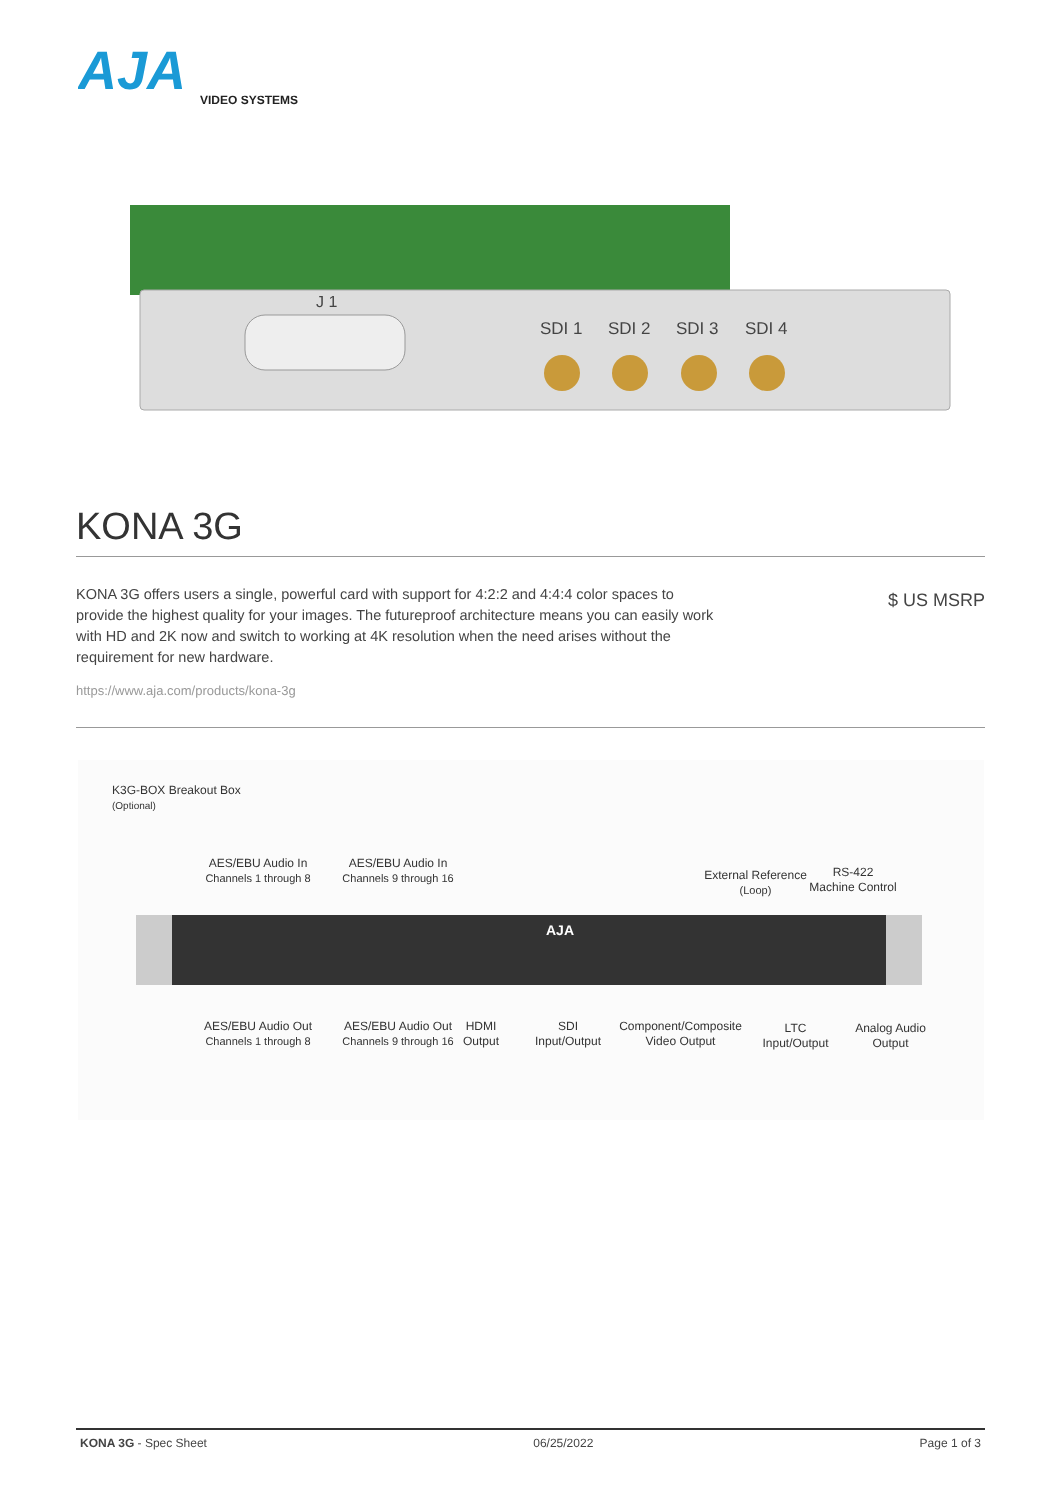AJA
VIDEO SYSTEMS
J 1
SDI 1
SDI 2
SDI 3
SDI 4
KONA 3G
KONA 3G offers users a single, powerful card with support for 4:2:2 and 4:4:4 color spaces to provide the highest quality for your images. The futureproof architecture means you can easily work with HD and 2K now and switch to working at 4K resolution when the need arises without the requirement for new hardware.
$ US MSRP
https://www.aja.com/products/kona-3g
K3G-BOX Breakout Box
(Optional)
AES/EBU Audio In
Channels 1 through 8
AES/EBU Audio In
Channels 9 through 16
External Reference
(Loop)
RS-422
Machine Control
AJA
AES/EBU Audio Out
Channels 1 through 8
AES/EBU Audio Out
Channels 9 through 16
HDMI
Output
SDI
Input/Output
Component/Composite
Video Output
LTC
Input/Output
Analog Audio
Output
KONA 3G - Spec Sheet 06/25/2022 Page 1 of 3